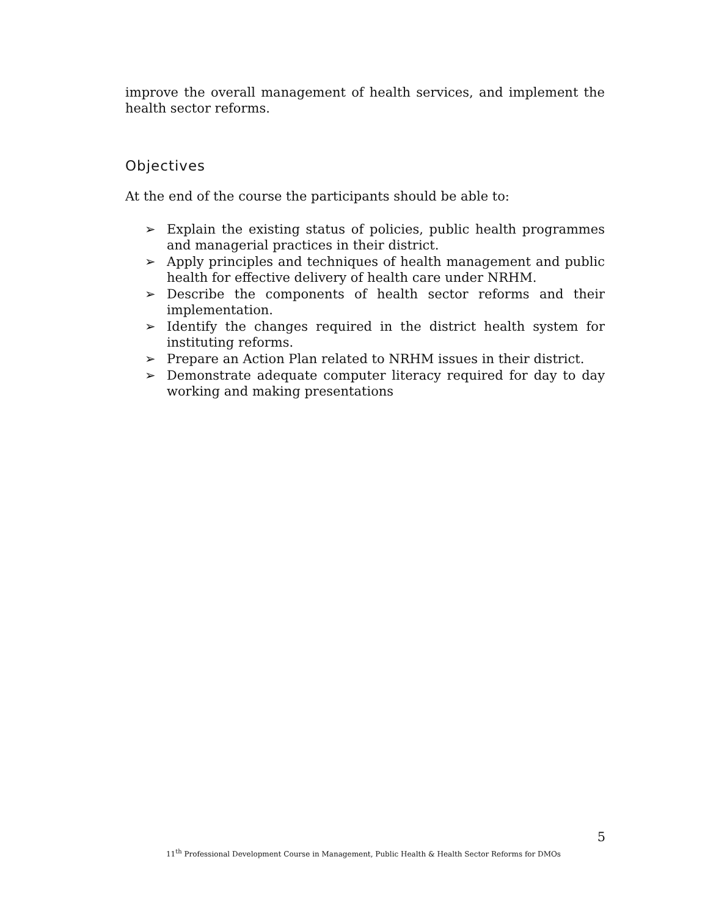improve the overall management of health services, and implement the health sector reforms.
Objectives
At the end of the course the participants should be able to:
➢ Explain the existing status of policies, public health programmes and managerial practices in their district.
➢ Apply principles and techniques of health management and public health for effective delivery of health care under NRHM.
➢ Describe the components of health sector reforms and their implementation.
➢ Identify the changes required in the district health system for instituting reforms.
➢ Prepare an Action Plan related to NRHM issues in their district.
➢ Demonstrate adequate computer literacy required for day to day working and making presentations
5
11<sup>th</sup> Professional Development Course in Management, Public Health & Health Sector Reforms for DMOs